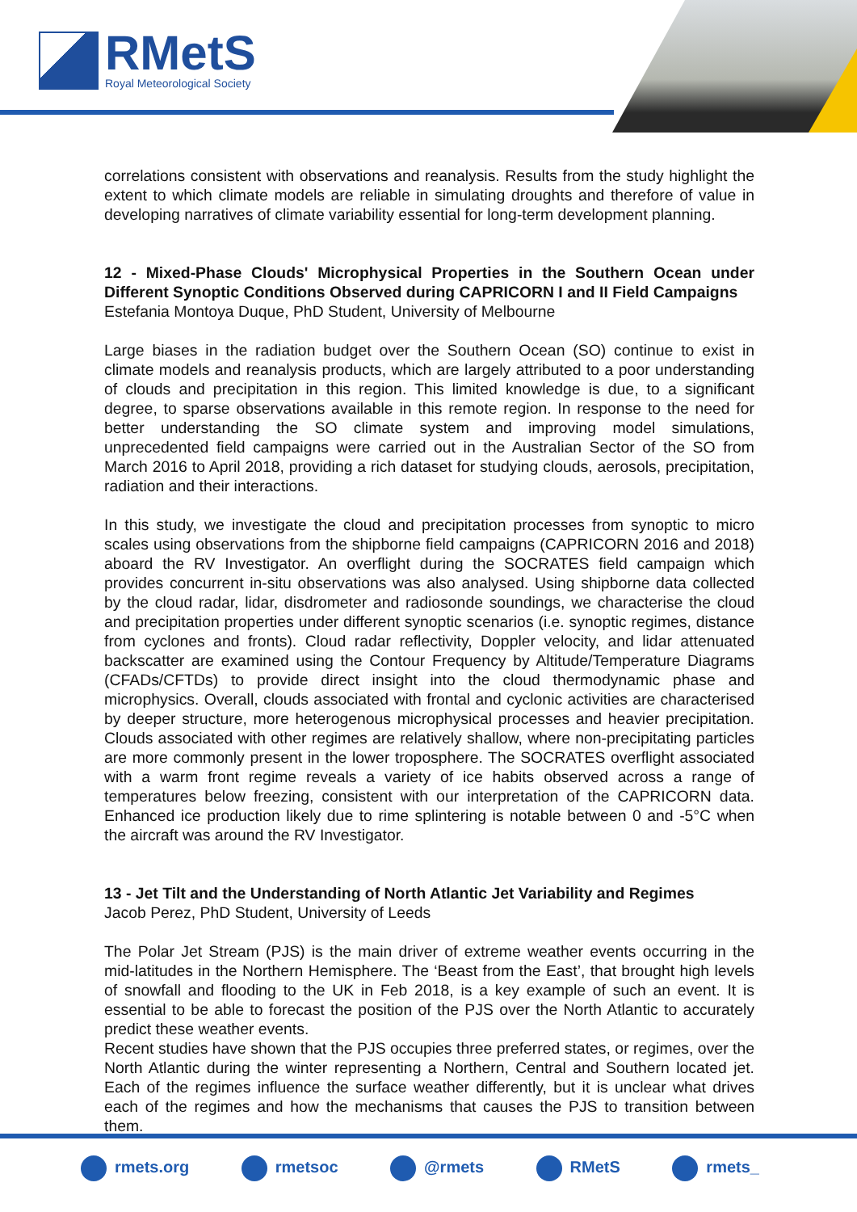RMetS
Royal Meteorological Society
correlations consistent with observations and reanalysis. Results from the study highlight the extent to which climate models are reliable in simulating droughts and therefore of value in developing narratives of climate variability essential for long-term development planning.
12 - Mixed-Phase Clouds' Microphysical Properties in the Southern Ocean under Different Synoptic Conditions Observed during CAPRICORN I and II Field Campaigns
Estefania Montoya Duque, PhD Student, University of Melbourne
Large biases in the radiation budget over the Southern Ocean (SO) continue to exist in climate models and reanalysis products, which are largely attributed to a poor understanding of clouds and precipitation in this region. This limited knowledge is due, to a significant degree, to sparse observations available in this remote region. In response to the need for better understanding the SO climate system and improving model simulations, unprecedented field campaigns were carried out in the Australian Sector of the SO from March 2016 to April 2018, providing a rich dataset for studying clouds, aerosols, precipitation, radiation and their interactions.
In this study, we investigate the cloud and precipitation processes from synoptic to micro scales using observations from the shipborne field campaigns (CAPRICORN 2016 and 2018) aboard the RV Investigator. An overflight during the SOCRATES field campaign which provides concurrent in-situ observations was also analysed. Using shipborne data collected by the cloud radar, lidar, disdrometer and radiosonde soundings, we characterise the cloud and precipitation properties under different synoptic scenarios (i.e. synoptic regimes, distance from cyclones and fronts). Cloud radar reflectivity, Doppler velocity, and lidar attenuated backscatter are examined using the Contour Frequency by Altitude/Temperature Diagrams (CFADs/CFTDs) to provide direct insight into the cloud thermodynamic phase and microphysics. Overall, clouds associated with frontal and cyclonic activities are characterised by deeper structure, more heterogenous microphysical processes and heavier precipitation. Clouds associated with other regimes are relatively shallow, where non-precipitating particles are more commonly present in the lower troposphere. The SOCRATES overflight associated with a warm front regime reveals a variety of ice habits observed across a range of temperatures below freezing, consistent with our interpretation of the CAPRICORN data. Enhanced ice production likely due to rime splintering is notable between 0 and -5°C when the aircraft was around the RV Investigator.
13 - Jet Tilt and the Understanding of North Atlantic Jet Variability and Regimes
Jacob Perez, PhD Student, University of Leeds
The Polar Jet Stream (PJS) is the main driver of extreme weather events occurring in the mid-latitudes in the Northern Hemisphere. The ‘Beast from the East’, that brought high levels of snowfall and flooding to the UK in Feb 2018, is a key example of such an event. It is essential to be able to forecast the position of the PJS over the North Atlantic to accurately predict these weather events.
Recent studies have shown that the PJS occupies three preferred states, or regimes, over the North Atlantic during the winter representing a Northern, Central and Southern located jet. Each of the regimes influence the surface weather differently, but it is unclear what drives each of the regimes and how the mechanisms that causes the PJS to transition between them.
rmets.org rmetsoc @rmets RMetS rmets_